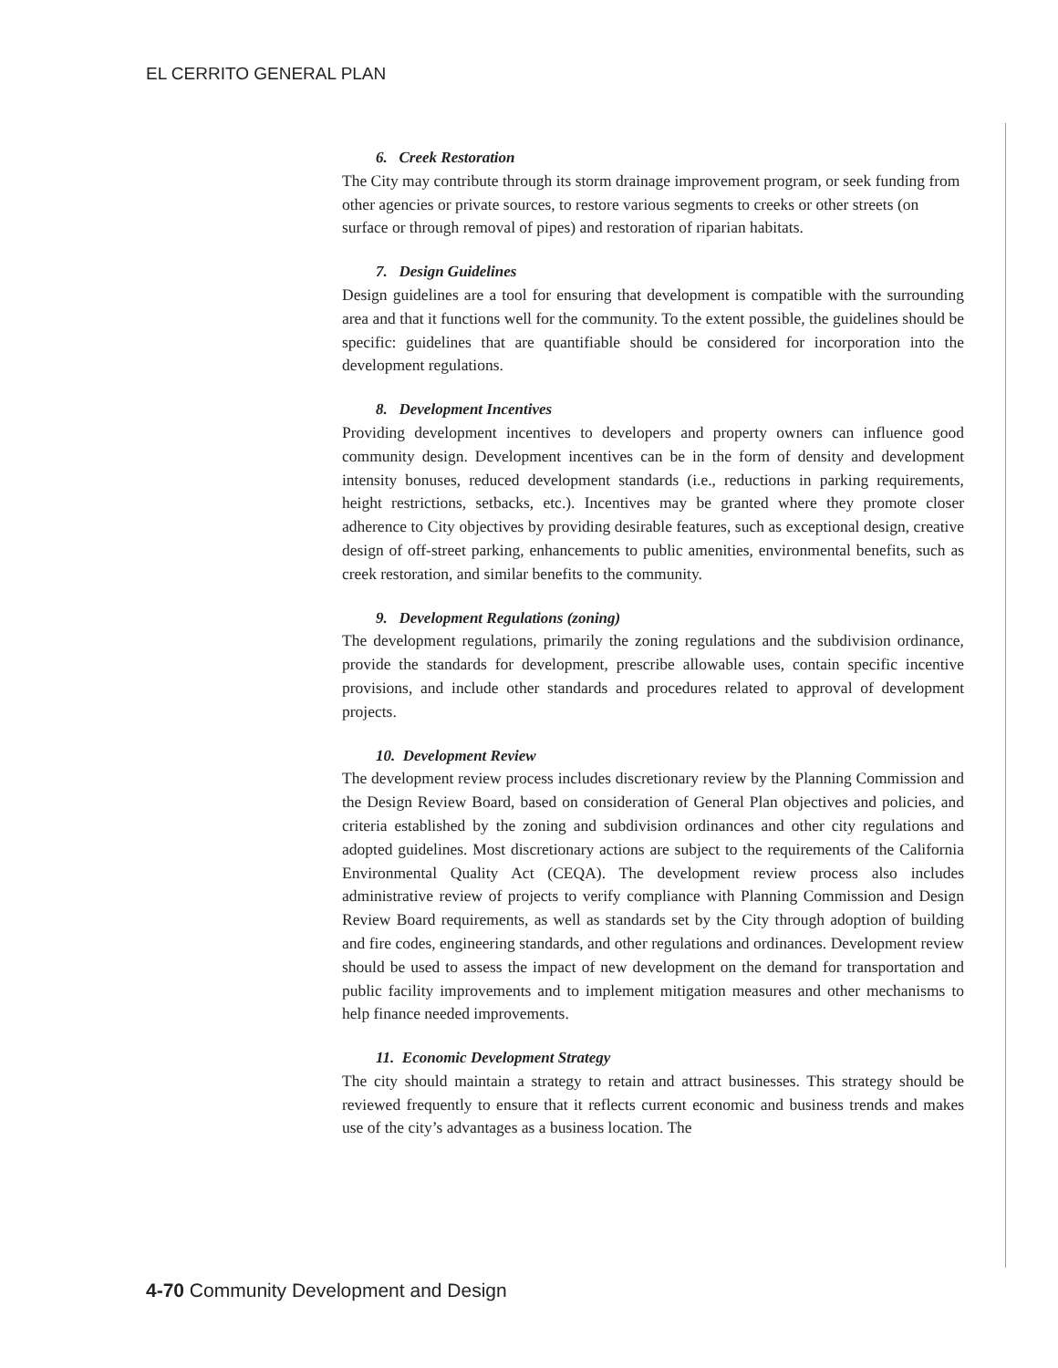EL CERRITO GENERAL PLAN
6. Creek Restoration
The City may contribute through its storm drainage improvement program, or seek funding from other agencies or private sources, to restore various segments to creeks or other streets (on surface or through removal of pipes) and restoration of riparian habitats.
7. Design Guidelines
Design guidelines are a tool for ensuring that development is compatible with the surrounding area and that it functions well for the community. To the extent possible, the guidelines should be specific: guidelines that are quantifiable should be considered for incorporation into the development regulations.
8. Development Incentives
Providing development incentives to developers and property owners can influence good community design. Development incentives can be in the form of density and development intensity bonuses, reduced development standards (i.e., reductions in parking requirements, height restrictions, setbacks, etc.). Incentives may be granted where they promote closer adherence to City objectives by providing desirable features, such as exceptional design, creative design of off-street parking, enhancements to public amenities, environmental benefits, such as creek restoration, and similar benefits to the community.
9. Development Regulations (zoning)
The development regulations, primarily the zoning regulations and the subdivision ordinance, provide the standards for development, prescribe allowable uses, contain specific incentive provisions, and include other standards and procedures related to approval of development projects.
10. Development Review
The development review process includes discretionary review by the Planning Commission and the Design Review Board, based on consideration of General Plan objectives and policies, and criteria established by the zoning and subdivision ordinances and other city regulations and adopted guidelines. Most discretionary actions are subject to the requirements of the California Environmental Quality Act (CEQA). The development review process also includes administrative review of projects to verify compliance with Planning Commission and Design Review Board requirements, as well as standards set by the City through adoption of building and fire codes, engineering standards, and other regulations and ordinances. Development review should be used to assess the impact of new development on the demand for transportation and public facility improvements and to implement mitigation measures and other mechanisms to help finance needed improvements.
11. Economic Development Strategy
The city should maintain a strategy to retain and attract businesses. This strategy should be reviewed frequently to ensure that it reflects current economic and business trends and makes use of the city’s advantages as a business location. The
4-70 Community Development and Design